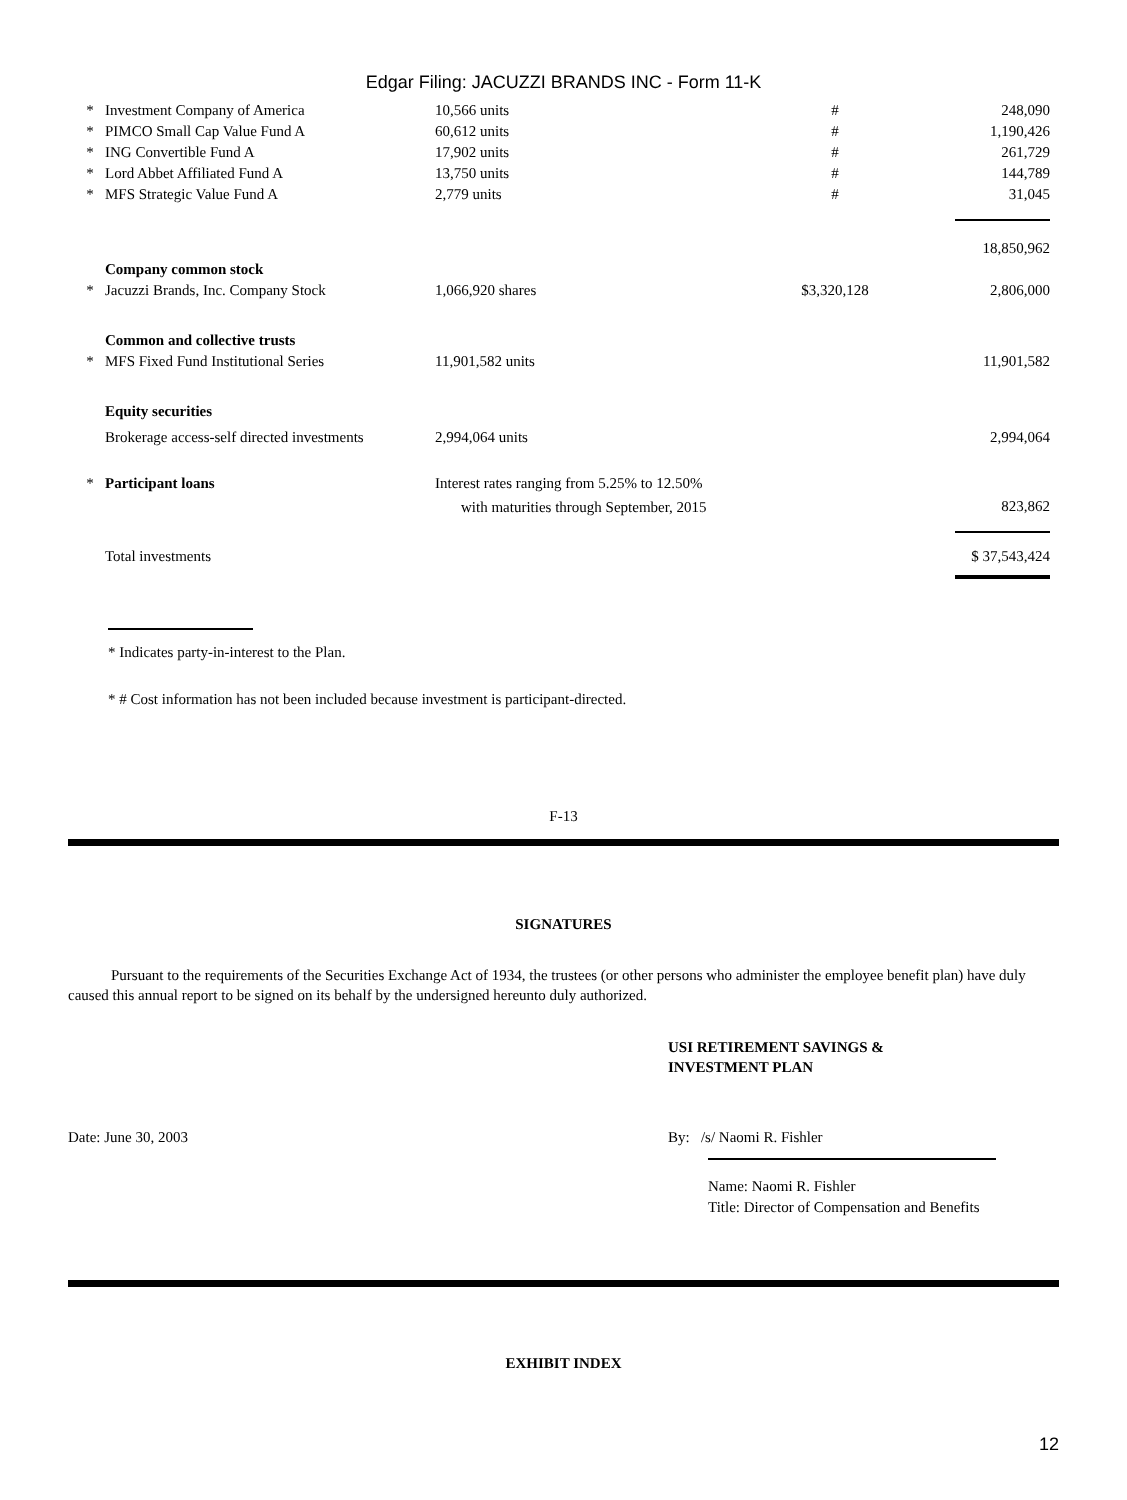Edgar Filing: JACUZZI BRANDS INC - Form 11-K
| * | Investment Company of America | 10,566 units | # | 248,090 |
| * | PIMCO Small Cap Value Fund A | 60,612 units | # | 1,190,426 |
| * | ING Convertible Fund A | 17,902 units | # | 261,729 |
| * | Lord Abbet Affiliated Fund A | 13,750 units | # | 144,789 |
| * | MFS Strategic Value Fund A | 2,779 units | # | 31,045 |
| | | | | 18,850,962 |
| | Company common stock | | | |
| * | Jacuzzi Brands, Inc. Company Stock | 1,066,920 shares | $3,320,128 | 2,806,000 |
| | Common and collective trusts | | | |
| * | MFS Fixed Fund Institutional Series | 11,901,582 units | | 11,901,582 |
| | Equity securities | | | |
| | Brokerage access-self directed investments | 2,994,064 units | | 2,994,064 |
| * | Participant loans | Interest rates ranging from 5.25% to 12.50% with maturities through September, 2015 | | 823,862 |
| | Total investments | | | $ 37,543,424 |
* Indicates party-in-interest to the Plan.
* # Cost information has not been included because investment is participant-directed.
F-13
SIGNATURES
Pursuant to the requirements of the Securities Exchange Act of 1934, the trustees (or other persons who administer the employee benefit plan) have duly caused this annual report to be signed on its behalf by the undersigned hereunto duly authorized.
USI RETIREMENT SAVINGS &
INVESTMENT PLAN
Date: June 30, 2003 By: /s/ Naomi R. Fishler
Name: Naomi R. Fishler
Title: Director of Compensation and Benefits
EXHIBIT INDEX
12